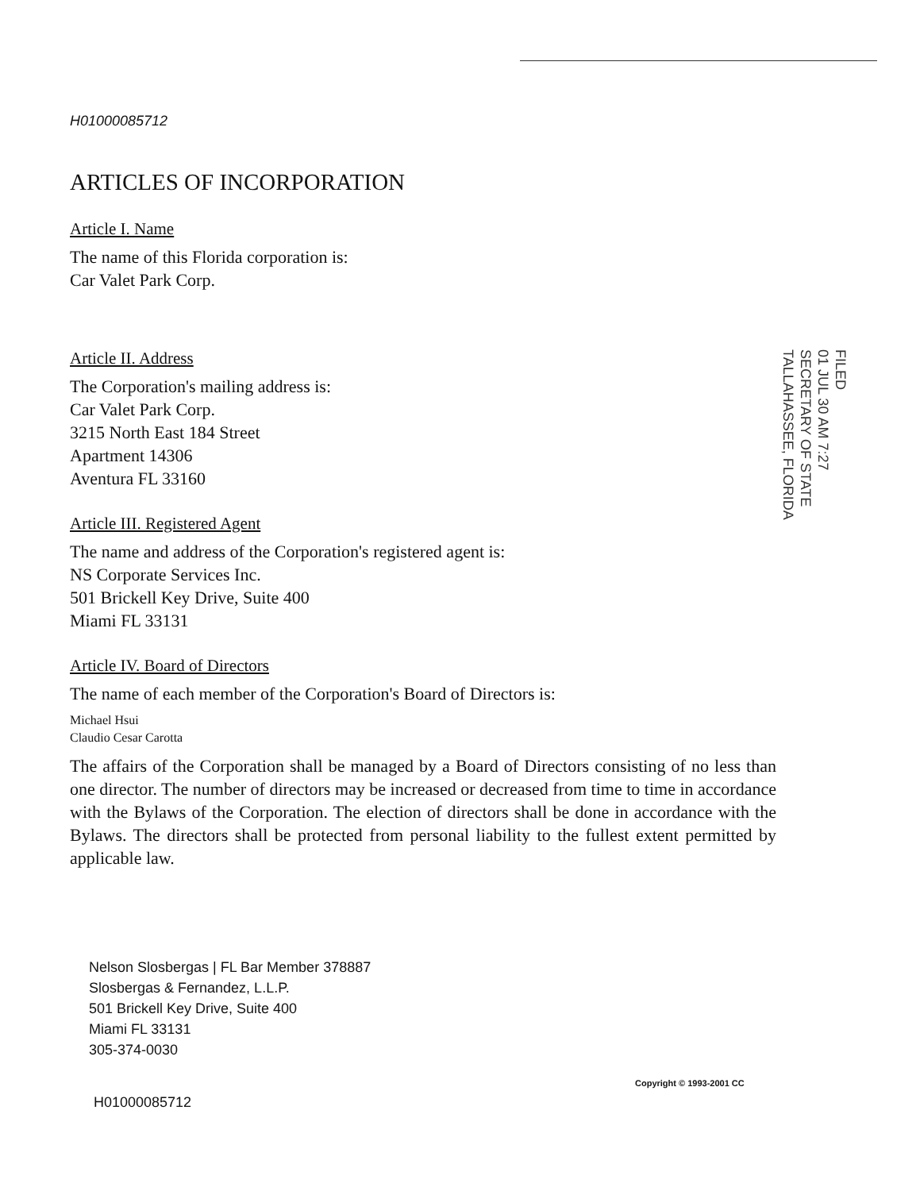H01000085712
ARTICLES OF INCORPORATION
Article I. Name
The name of this Florida corporation is:
Car Valet Park Corp.
Article II. Address
The Corporation's mailing address is:
Car Valet Park Corp.
3215 North East 184 Street
Apartment 14306
Aventura FL 33160
Article III. Registered Agent
The name and address of the Corporation's registered agent is:
NS Corporate Services Inc.
501 Brickell Key Drive, Suite 400
Miami FL 33131
Article IV. Board of Directors
The name of each member of the Corporation's Board of Directors is:
Michael Hsui
Claudio Cesar Carotta
The affairs of the Corporation shall be managed by a Board of Directors consisting of no less than one director. The number of directors may be increased or decreased from time to time in accordance with the Bylaws of the Corporation. The election of directors shall be done in accordance with the Bylaws. The directors shall be protected from personal liability to the fullest extent permitted by applicable law.
FILED
01 JUL 30 AM 7:27
SECRETARY OF STATE
TALLAHASSEE, FLORIDA
Nelson Slosbergas | FL Bar Member 378887
Slosbergas & Fernandez, L.L.P.
501 Brickell Key Drive, Suite 400
Miami FL 33131
305-374-0030
Copyright © 1993-2001 CC
H01000085712